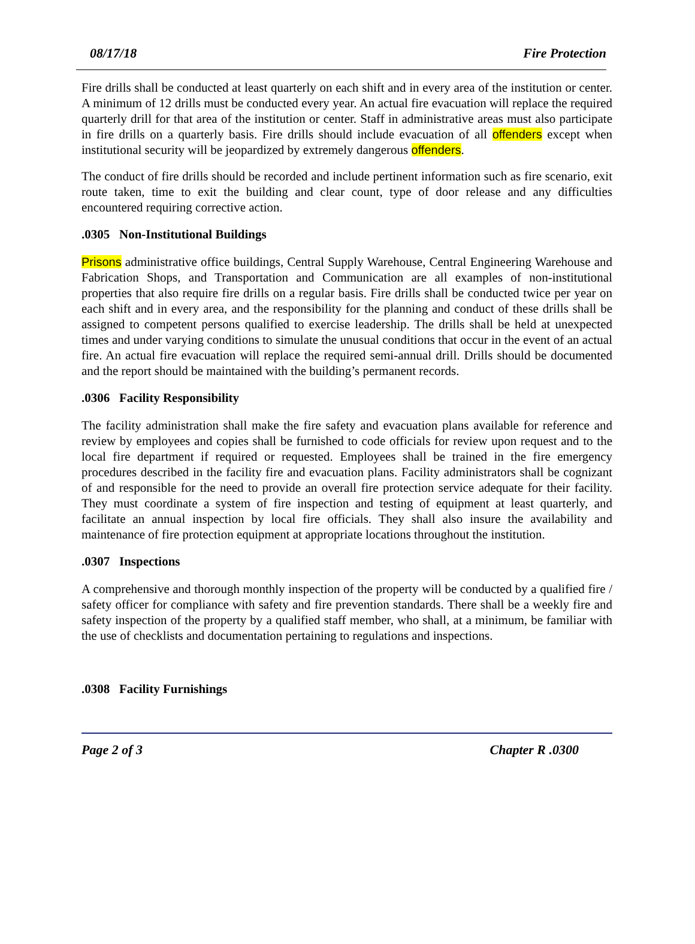08/17/18 Fire Protection
Fire drills shall be conducted at least quarterly on each shift and in every area of the institution or center. A minimum of 12 drills must be conducted every year. An actual fire evacuation will replace the required quarterly drill for that area of the institution or center. Staff in administrative areas must also participate in fire drills on a quarterly basis. Fire drills should include evacuation of all offenders except when institutional security will be jeopardized by extremely dangerous offenders.
The conduct of fire drills should be recorded and include pertinent information such as fire scenario, exit route taken, time to exit the building and clear count, type of door release and any difficulties encountered requiring corrective action.
.0305 Non-Institutional Buildings
Prisons administrative office buildings, Central Supply Warehouse, Central Engineering Warehouse and Fabrication Shops, and Transportation and Communication are all examples of non-institutional properties that also require fire drills on a regular basis. Fire drills shall be conducted twice per year on each shift and in every area, and the responsibility for the planning and conduct of these drills shall be assigned to competent persons qualified to exercise leadership. The drills shall be held at unexpected times and under varying conditions to simulate the unusual conditions that occur in the event of an actual fire. An actual fire evacuation will replace the required semi-annual drill. Drills should be documented and the report should be maintained with the building’s permanent records.
.0306 Facility Responsibility
The facility administration shall make the fire safety and evacuation plans available for reference and review by employees and copies shall be furnished to code officials for review upon request and to the local fire department if required or requested. Employees shall be trained in the fire emergency procedures described in the facility fire and evacuation plans. Facility administrators shall be cognizant of and responsible for the need to provide an overall fire protection service adequate for their facility. They must coordinate a system of fire inspection and testing of equipment at least quarterly, and facilitate an annual inspection by local fire officials. They shall also insure the availability and maintenance of fire protection equipment at appropriate locations throughout the institution.
.0307 Inspections
A comprehensive and thorough monthly inspection of the property will be conducted by a qualified fire / safety officer for compliance with safety and fire prevention standards. There shall be a weekly fire and safety inspection of the property by a qualified staff member, who shall, at a minimum, be familiar with the use of checklists and documentation pertaining to regulations and inspections.
.0308 Facility Furnishings
Page 2 of 3 Chapter R .0300